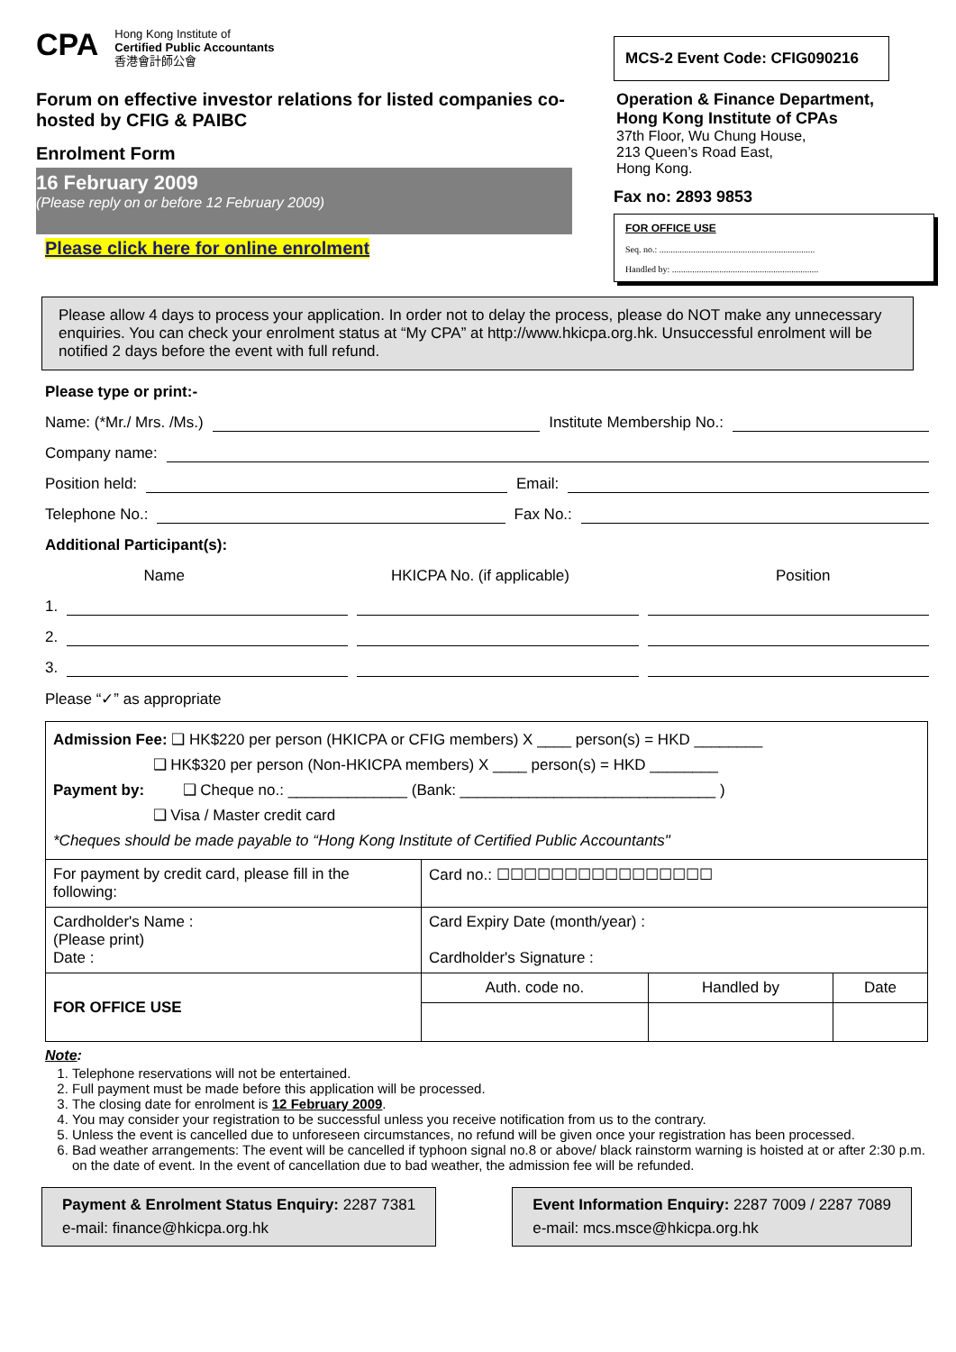CPA
Hong Kong Institute of
Certified Public Accountants
香港會計師公會
Forum on effective investor relations for listed companies co-hosted by CFIG & PAIBC
Enrolment Form
16 February 2009
(Please reply on or before 12 February 2009)
Please click here for online enrolment
MCS-2 Event Code: CFIG090216
Operation & Finance Department,
Hong Kong Institute of CPAs
37th Floor, Wu Chung House,
213 Queen’s Road East,
Hong Kong.
Fax no: 2893 9853
FOR OFFICE USE
Seq. no.: .....................................................................
Handled by: .................................................................
Please allow 4 days to process your application. In order not to delay the process, please do NOT make any unnecessary enquiries. You can check your enrolment status at “My CPA” at http://www.hkicpa.org.hk. Unsuccessful enrolment will be notified 2 days before the event with full refund.
Please type or print:-
Name: (*Mr./ Mrs. /Ms.) Institute Membership No.:
Company name:
Position held: Email:
Telephone No.: Fax No.:
Additional Participant(s):
Name HKICPA No. (if applicable) Position
1.
2.
3.
Please “✓” as appropriate
| Admission Fee: ❑ HK$220 per person (HKICPA or CFIG members) X ____ person(s) = HKD ________ ❑ HK$320 per person (Non-HKICPA members) X ____ person(s) = HKD ________ Payment by: ❑ Cheque no.: ______________ (Bank: ______________________________ ) ❑ Visa / Master credit card *Cheques should be made payable to “Hong Kong Institute of Certified Public Accountants" | |
| For payment by credit card, please fill in the following: | Card no.: ☐☐☐☐☐☐☐☐☐☐☐☐☐☐☐☐ |
| Cardholder's Name : (Please print) Date : | Card Expiry Date (month/year) : Cardholder's Signature : |
| FOR OFFICE USE | / Auth. code no. / Handled by / Date / |
Note:
1. Telephone reservations will not be entertained.
2. Full payment must be made before this application will be processed.
3. The closing date for enrolment is 12 February 2009.
4. You may consider your registration to be successful unless you receive notification from us to the contrary.
5. Unless the event is cancelled due to unforeseen circumstances, no refund will be given once your registration has been processed.
6. Bad weather arrangements: The event will be cancelled if typhoon signal no.8 or above/ black rainstorm warning is hoisted at or after 2:30 p.m. on the date of event. In the event of cancellation due to bad weather, the admission fee will be refunded.
Payment & Enrolment Status Enquiry: 2287 7381
e-mail: finance@hkicpa.org.hk
Event Information Enquiry: 2287 7009 / 2287 7089
e-mail: mcs.msce@hkicpa.org.hk